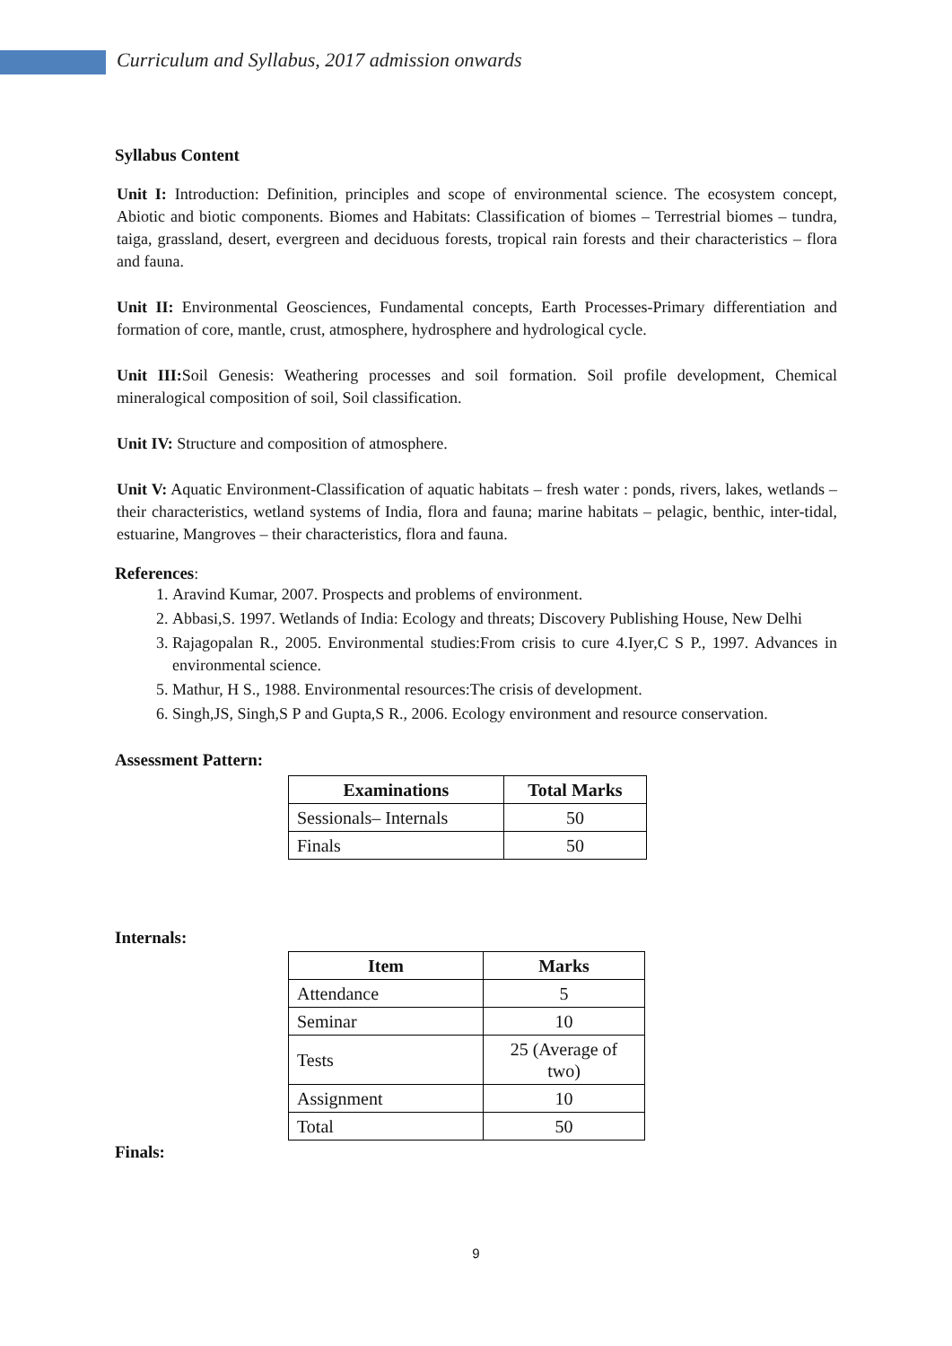Curriculum and Syllabus, 2017 admission onwards
Syllabus Content
Unit I: Introduction: Definition, principles and scope of environmental science. The ecosystem concept, Abiotic and biotic components. Biomes and Habitats: Classification of biomes – Terrestrial biomes – tundra, taiga, grassland, desert, evergreen and deciduous forests, tropical rain forests and their characteristics – flora and fauna.
Unit II: Environmental Geosciences, Fundamental concepts, Earth Processes-Primary differentiation and formation of core, mantle, crust, atmosphere, hydrosphere and hydrological cycle.
Unit III: Soil Genesis: Weathering processes and soil formation. Soil profile development, Chemical mineralogical composition of soil, Soil classification.
Unit IV: Structure and composition of atmosphere.
Unit V: Aquatic Environment-Classification of aquatic habitats – fresh water : ponds, rivers, lakes, wetlands – their characteristics, wetland systems of India, flora and fauna; marine habitats – pelagic, benthic, inter-tidal, estuarine, Mangroves – their characteristics, flora and fauna.
References:
1. Aravind Kumar, 2007. Prospects and problems of environment.
2. Abbasi,S. 1997. Wetlands of India: Ecology and threats; Discovery Publishing House, New Delhi
3. Rajagopalan R., 2005. Environmental studies:From crisis to cure 4.Iyer,C S P., 1997. Advances in environmental science.
5. Mathur, H S., 1988. Environmental resources:The crisis of development.
6. Singh,JS, Singh,S P and Gupta,S R., 2006. Ecology environment and resource conservation.
Assessment Pattern:
| Examinations | Total Marks |
| --- | --- |
| Sessionals– Internals | 50 |
| Finals | 50 |
Internals:
| Item | Marks |
| --- | --- |
| Attendance | 5 |
| Seminar | 10 |
| Tests | 25 (Average of two) |
| Assignment | 10 |
| Total | 50 |
Finals:
9